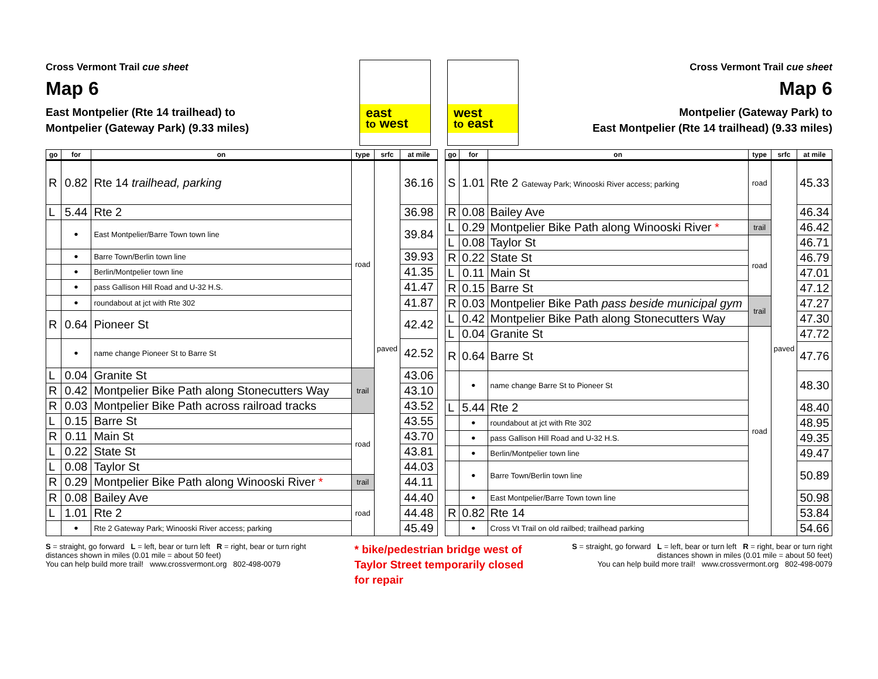Cross Vermont Trail cue sheet
Map 6
East Montpelier (Rte 14 trailhead) to
Montpelier (Gateway Park) (9.33 miles)
east
to west
west
to east
Cross Vermont Trail cue sheet
Map 6
Montpelier (Gateway Park) to
East Montpelier (Rte 14 trailhead) (9.33 miles)
| go | for | on | type | srfc | at mile |
| --- | --- | --- | --- | --- | --- |
| R | 0.82 | Rte 14 trailhead, parking | road | paved | 36.16 |
| L | 5.44 | Rte 2 | | | 36.98 |
| | • | East Montpelier/Barre Town town line | | | 39.84 |
| | • | Barre Town/Berlin town line | | | 39.93 |
| | • | Berlin/Montpelier town line | | | 41.35 |
| | • | pass Gallison Hill Road and U-32 H.S. | | | 41.47 |
| | • | roundabout at jct with Rte 302 | | | 41.87 |
| R | 0.64 | Pioneer St | | | 42.42 |
| | • | name change Pioneer St to Barre St | | | 42.52 |
| L | 0.04 | Granite St | trail | | 43.06 |
| R | 0.42 | Montpelier Bike Path along Stonecutters Way | | | 43.10 |
| R | 0.03 | Montpelier Bike Path across railroad tracks | | | 43.52 |
| L | 0.15 | Barre St | road | | 43.55 |
| R | 0.11 | Main St | | | 43.70 |
| L | 0.22 | State St | | | 43.81 |
| L | 0.08 | Taylor St | | | 44.03 |
| R | 0.29 | Montpelier Bike Path along Winooski River * | trail | | 44.11 |
| R | 0.08 | Bailey Ave | road | | 44.40 |
| L | 1.01 | Rte 2 | | | 44.48 |
| | • | Rte 2 Gateway Park; Winooski River access; parking | | | 45.49 |
| go | for | on | type | srfc | at mile |
| --- | --- | --- | --- | --- | --- |
| S | 1.01 | Rte 2 Gateway Park; Winooski River access; parking | road | paved | 45.33 |
| R | 0.08 | Bailey Ave | | | 46.34 |
| L | 0.29 | Montpelier Bike Path along Winooski River * | trail | | 46.42 |
| L | 0.08 | Taylor St | road | | 46.71 |
| R | 0.22 | State St | | | 46.79 |
| L | 0.11 | Main St | | | 47.01 |
| R | 0.15 | Barre St | | | 47.12 |
| R | 0.03 | Montpelier Bike Path pass beside municipal gym | trail | | 47.27 |
| L | 0.42 | Montpelier Bike Path along Stonecutters Way | | | 47.30 |
| L | 0.04 | Granite St | road | | 47.72 |
| R | 0.64 | Barre St | | | 47.76 |
| | • | name change Barre St to Pioneer St | | | 48.30 |
| L | 5.44 | Rte 2 | | | 48.40 |
| | • | roundabout at jct with Rte 302 | | | 48.95 |
| | • | pass Gallison Hill Road and U-32 H.S. | | | 49.35 |
| | • | Berlin/Montpelier town line | | | 49.47 |
| | • | Barre Town/Berlin town line | | | 50.89 |
| | • | East Montpelier/Barre Town town line | | | 50.98 |
| R | 0.82 | Rte 14 | | | 53.84 |
| | • | Cross Vt Trail on old railbed; trailhead parking | | | 54.66 |
S = straight, go forward L = left, bear or turn left R = right, bear or turn right
distances shown in miles (0.01 mile = about 50 feet)
You can help build more trail! www.crossvermont.org 802-498-0079
* bike/pedestrian bridge west of
Taylor Street temporarily closed
for repair
S = straight, go forward L = left, bear or turn left R = right, bear or turn right
distances shown in miles (0.01 mile = about 50 feet)
You can help build more trail! www.crossvermont.org 802-498-0079